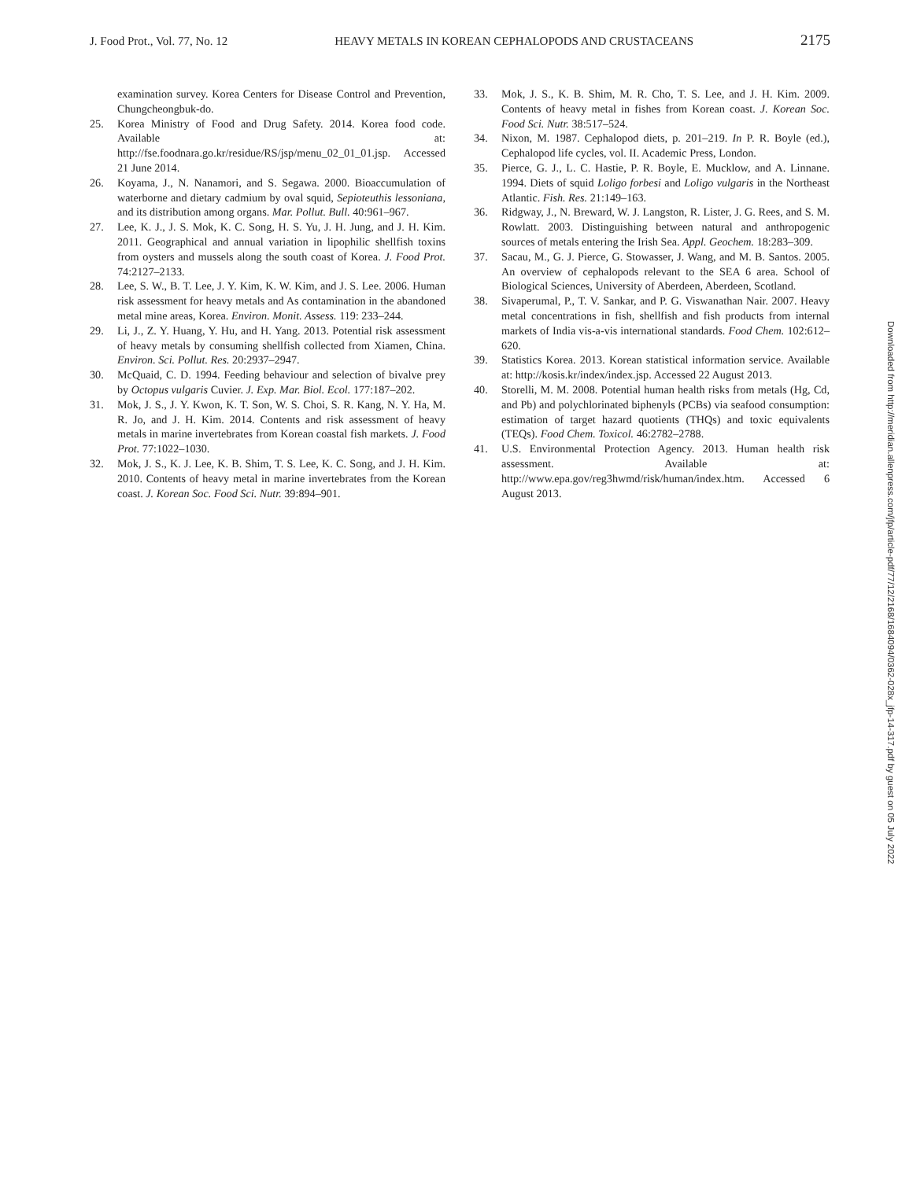J. Food Prot., Vol. 77, No. 12 HEAVY METALS IN KOREAN CEPHALOPODS AND CRUSTACEANS 2175
examination survey. Korea Centers for Disease Control and Prevention, Chungcheongbuk-do.
25. Korea Ministry of Food and Drug Safety. 2014. Korea food code. Available at: http://fse.foodnara.go.kr/residue/RS/jsp/menu_02_01_01.jsp. Accessed 21 June 2014.
26. Koyama, J., N. Nanamori, and S. Segawa. 2000. Bioaccumulation of waterborne and dietary cadmium by oval squid, Sepioteuthis lessoniana, and its distribution among organs. Mar. Pollut. Bull. 40:961–967.
27. Lee, K. J., J. S. Mok, K. C. Song, H. S. Yu, J. H. Jung, and J. H. Kim. 2011. Geographical and annual variation in lipophilic shellfish toxins from oysters and mussels along the south coast of Korea. J. Food Prot. 74:2127–2133.
28. Lee, S. W., B. T. Lee, J. Y. Kim, K. W. Kim, and J. S. Lee. 2006. Human risk assessment for heavy metals and As contamination in the abandoned metal mine areas, Korea. Environ. Monit. Assess. 119: 233–244.
29. Li, J., Z. Y. Huang, Y. Hu, and H. Yang. 2013. Potential risk assessment of heavy metals by consuming shellfish collected from Xiamen, China. Environ. Sci. Pollut. Res. 20:2937–2947.
30. McQuaid, C. D. 1994. Feeding behaviour and selection of bivalve prey by Octopus vulgaris Cuvier. J. Exp. Mar. Biol. Ecol. 177:187–202.
31. Mok, J. S., J. Y. Kwon, K. T. Son, W. S. Choi, S. R. Kang, N. Y. Ha, M. R. Jo, and J. H. Kim. 2014. Contents and risk assessment of heavy metals in marine invertebrates from Korean coastal fish markets. J. Food Prot. 77:1022–1030.
32. Mok, J. S., K. J. Lee, K. B. Shim, T. S. Lee, K. C. Song, and J. H. Kim. 2010. Contents of heavy metal in marine invertebrates from the Korean coast. J. Korean Soc. Food Sci. Nutr. 39:894–901.
33. Mok, J. S., K. B. Shim, M. R. Cho, T. S. Lee, and J. H. Kim. 2009. Contents of heavy metal in fishes from Korean coast. J. Korean Soc. Food Sci. Nutr. 38:517–524.
34. Nixon, M. 1987. Cephalopod diets, p. 201–219. In P. R. Boyle (ed.), Cephalopod life cycles, vol. II. Academic Press, London.
35. Pierce, G. J., L. C. Hastie, P. R. Boyle, E. Mucklow, and A. Linnane. 1994. Diets of squid Loligo forbesi and Loligo vulgaris in the Northeast Atlantic. Fish. Res. 21:149–163.
36. Ridgway, J., N. Breward, W. J. Langston, R. Lister, J. G. Rees, and S. M. Rowlatt. 2003. Distinguishing between natural and anthropogenic sources of metals entering the Irish Sea. Appl. Geochem. 18:283–309.
37. Sacau, M., G. J. Pierce, G. Stowasser, J. Wang, and M. B. Santos. 2005. An overview of cephalopods relevant to the SEA 6 area. School of Biological Sciences, University of Aberdeen, Aberdeen, Scotland.
38. Sivaperumal, P., T. V. Sankar, and P. G. Viswanathan Nair. 2007. Heavy metal concentrations in fish, shellfish and fish products from internal markets of India vis-a-vis international standards. Food Chem. 102:612–620.
39. Statistics Korea. 2013. Korean statistical information service. Available at: http://kosis.kr/index/index.jsp. Accessed 22 August 2013.
40. Storelli, M. M. 2008. Potential human health risks from metals (Hg, Cd, and Pb) and polychlorinated biphenyls (PCBs) via seafood consumption: estimation of target hazard quotients (THQs) and toxic equivalents (TEQs). Food Chem. Toxicol. 46:2782–2788.
41. U.S. Environmental Protection Agency. 2013. Human health risk assessment. Available at: http://www.epa.gov/reg3hwmd/risk/human/index.htm. Accessed 6 August 2013.
Downloaded from http://meridian.allenpress.com/jfp/article-pdf/77/12/2168/1684094/0362-028x_jfp-14-317.pdf by guest on 05 July 2022